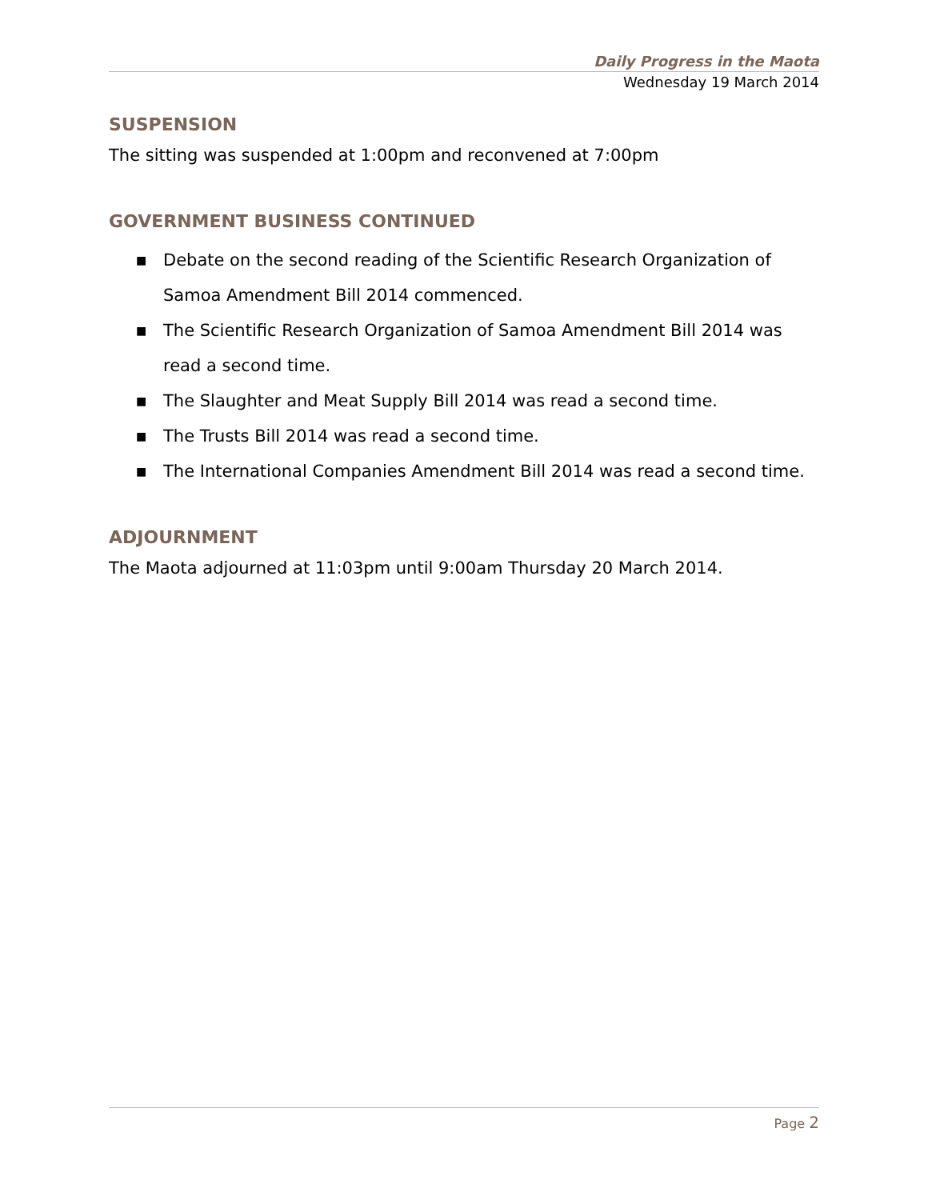Daily Progress in the Maota
Wednesday 19 March 2014
SUSPENSION
The sitting was suspended at 1:00pm and reconvened at 7:00pm
GOVERNMENT BUSINESS CONTINUED
■ Debate on the second reading of the Scientific Research Organization of Samoa Amendment Bill 2014 commenced.
■ The Scientific Research Organization of Samoa Amendment Bill 2014 was read a second time.
■ The Slaughter and Meat Supply Bill 2014 was read a second time.
■ The Trusts Bill 2014 was read a second time.
■ The International Companies Amendment Bill 2014 was read a second time.
ADJOURNMENT
The Maota adjourned at 11:03pm until 9:00am Thursday 20 March 2014.
Page 2